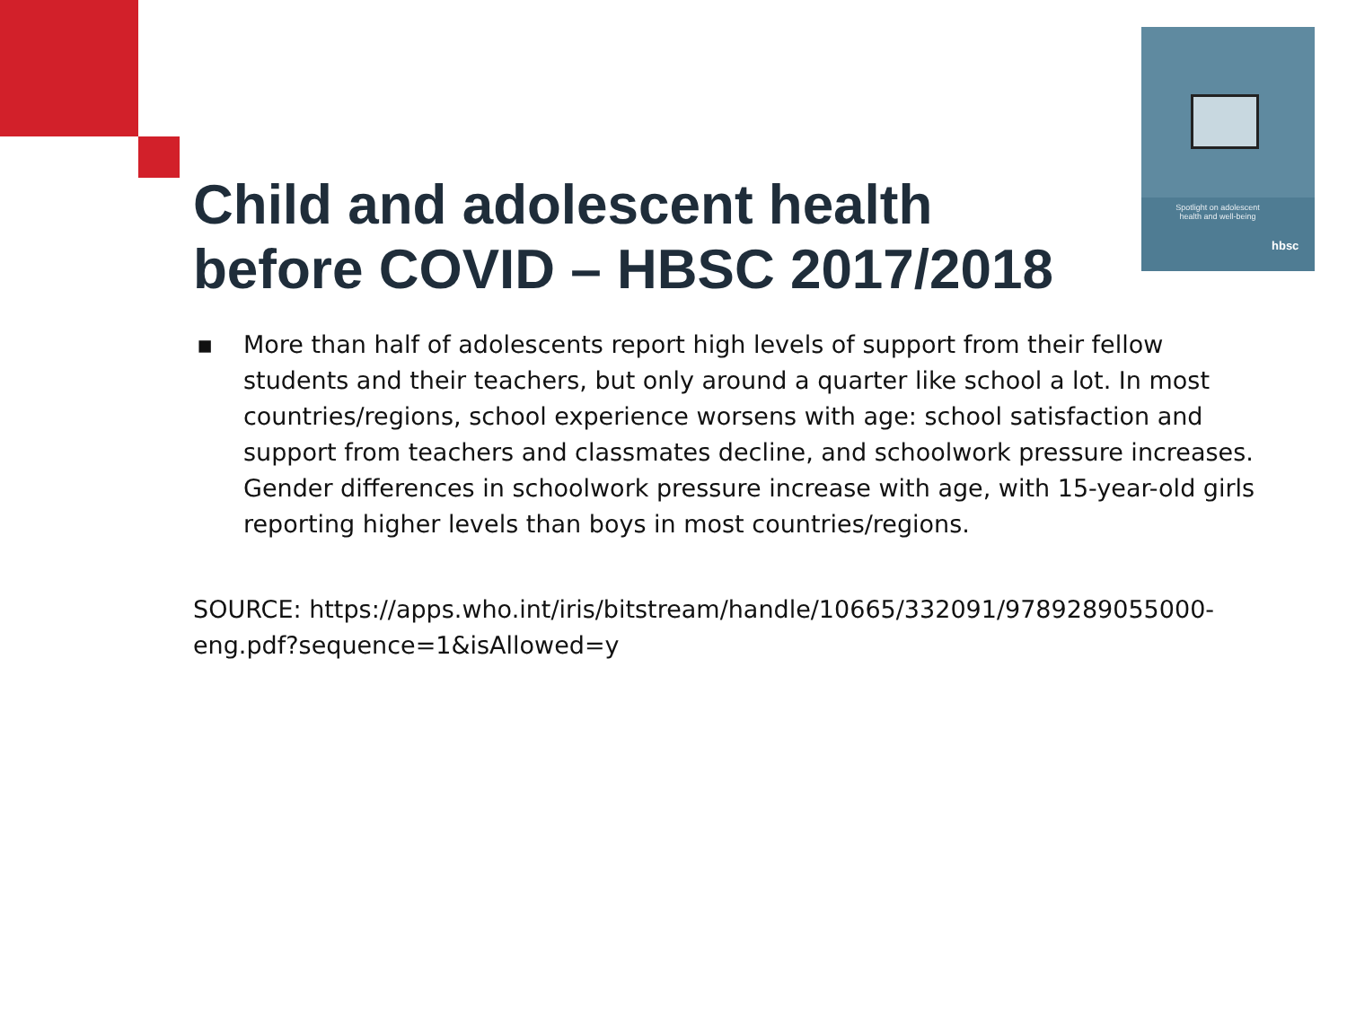Spotlight on adolescent health and well-being
hbsc
Child and adolescent health before COVID – HBSC 2017/2018
▪ More than half of adolescents report high levels of support from their fellow students and their teachers, but only around a quarter like school a lot. In most countries/regions, school experience worsens with age: school satisfaction and support from teachers and classmates decline, and schoolwork pressure increases. Gender differences in schoolwork pressure increase with age, with 15-year-old girls reporting higher levels than boys in most countries/regions.
SOURCE: https://apps.who.int/iris/bitstream/handle/10665/332091/9789289055000-eng.pdf?sequence=1&isAllowed=y